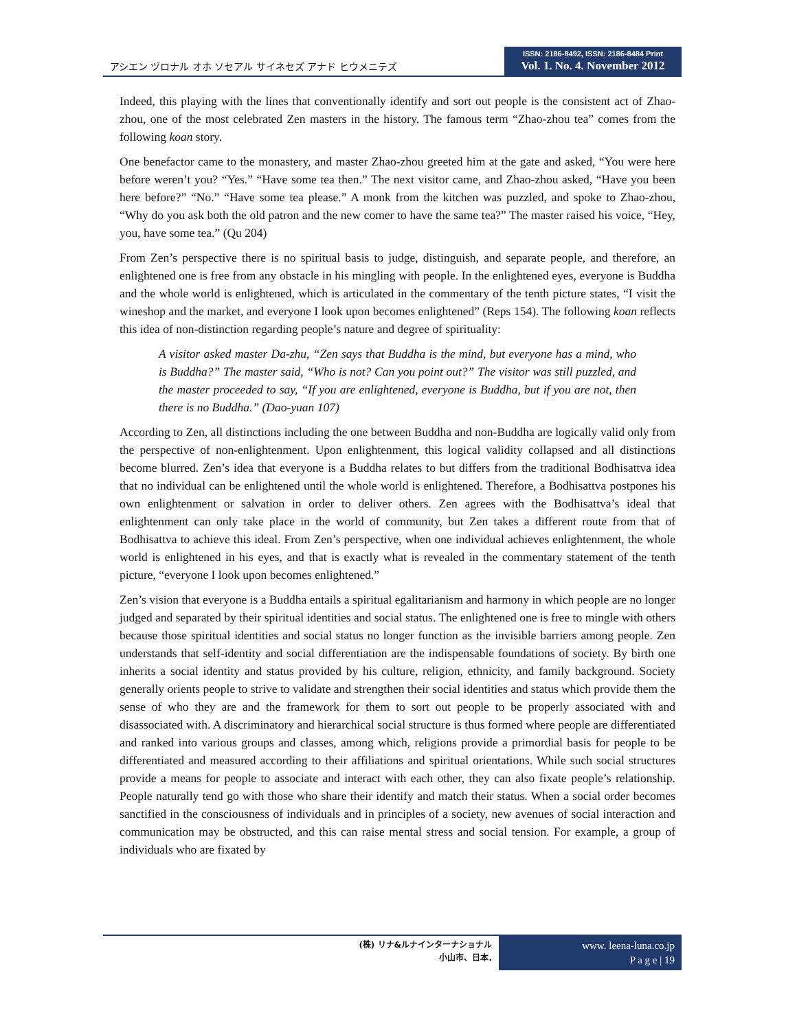アシエン ヅロナル オホ ソセアル サイネセズ アナド ヒウメニテズ
ISSN: 2186-8492, ISSN: 2186-8484 Print
Vol. 1. No. 4. November 2012
Indeed, this playing with the lines that conventionally identify and sort out people is the consistent act of Zhao-zhou, one of the most celebrated Zen masters in the history. The famous term “Zhao-zhou tea” comes from the following koan story.
One benefactor came to the monastery, and master Zhao-zhou greeted him at the gate and asked, “You were here before weren’t you? “Yes.” “Have some tea then.” The next visitor came, and Zhao-zhou asked, “Have you been here before?” “No.” “Have some tea please.” A monk from the kitchen was puzzled, and spoke to Zhao-zhou, “Why do you ask both the old patron and the new comer to have the same tea?” The master raised his voice, “Hey, you, have some tea.” (Qu 204)
From Zen’s perspective there is no spiritual basis to judge, distinguish, and separate people, and therefore, an enlightened one is free from any obstacle in his mingling with people. In the enlightened eyes, everyone is Buddha and the whole world is enlightened, which is articulated in the commentary of the tenth picture states, “I visit the wineshop and the market, and everyone I look upon becomes enlightened” (Reps 154). The following koan reflects this idea of non-distinction regarding people’s nature and degree of spirituality:
A visitor asked master Da-zhu, “Zen says that Buddha is the mind, but everyone has a mind, who is Buddha?” The master said, “Who is not? Can you point out?” The visitor was still puzzled, and the master proceeded to say, “If you are enlightened, everyone is Buddha, but if you are not, then there is no Buddha.” (Dao-yuan 107)
According to Zen, all distinctions including the one between Buddha and non-Buddha are logically valid only from the perspective of non-enlightenment. Upon enlightenment, this logical validity collapsed and all distinctions become blurred. Zen’s idea that everyone is a Buddha relates to but differs from the traditional Bodhisattva idea that no individual can be enlightened until the whole world is enlightened. Therefore, a Bodhisattva postpones his own enlightenment or salvation in order to deliver others. Zen agrees with the Bodhisattva’s ideal that enlightenment can only take place in the world of community, but Zen takes a different route from that of Bodhisattva to achieve this ideal. From Zen’s perspective, when one individual achieves enlightenment, the whole world is enlightened in his eyes, and that is exactly what is revealed in the commentary statement of the tenth picture, “everyone I look upon becomes enlightened.”
Zen’s vision that everyone is a Buddha entails a spiritual egalitarianism and harmony in which people are no longer judged and separated by their spiritual identities and social status. The enlightened one is free to mingle with others because those spiritual identities and social status no longer function as the invisible barriers among people. Zen understands that self-identity and social differentiation are the indispensable foundations of society. By birth one inherits a social identity and status provided by his culture, religion, ethnicity, and family background. Society generally orients people to strive to validate and strengthen their social identities and status which provide them the sense of who they are and the framework for them to sort out people to be properly associated with and disassociated with. A discriminatory and hierarchical social structure is thus formed where people are differentiated and ranked into various groups and classes, among which, religions provide a primordial basis for people to be differentiated and measured according to their affiliations and spiritual orientations. While such social structures provide a means for people to associate and interact with each other, they can also fixate people’s relationship. People naturally tend go with those who share their identify and match their status. When a social order becomes sanctified in the consciousness of individuals and in principles of a society, new avenues of social interaction and communication may be obstructed, and this can raise mental stress and social tension. For example, a group of individuals who are fixated by
(株) リナ&ルナインターナショナル
小山市、日本.
www. leena-luna.co.jp
P a g e | 19